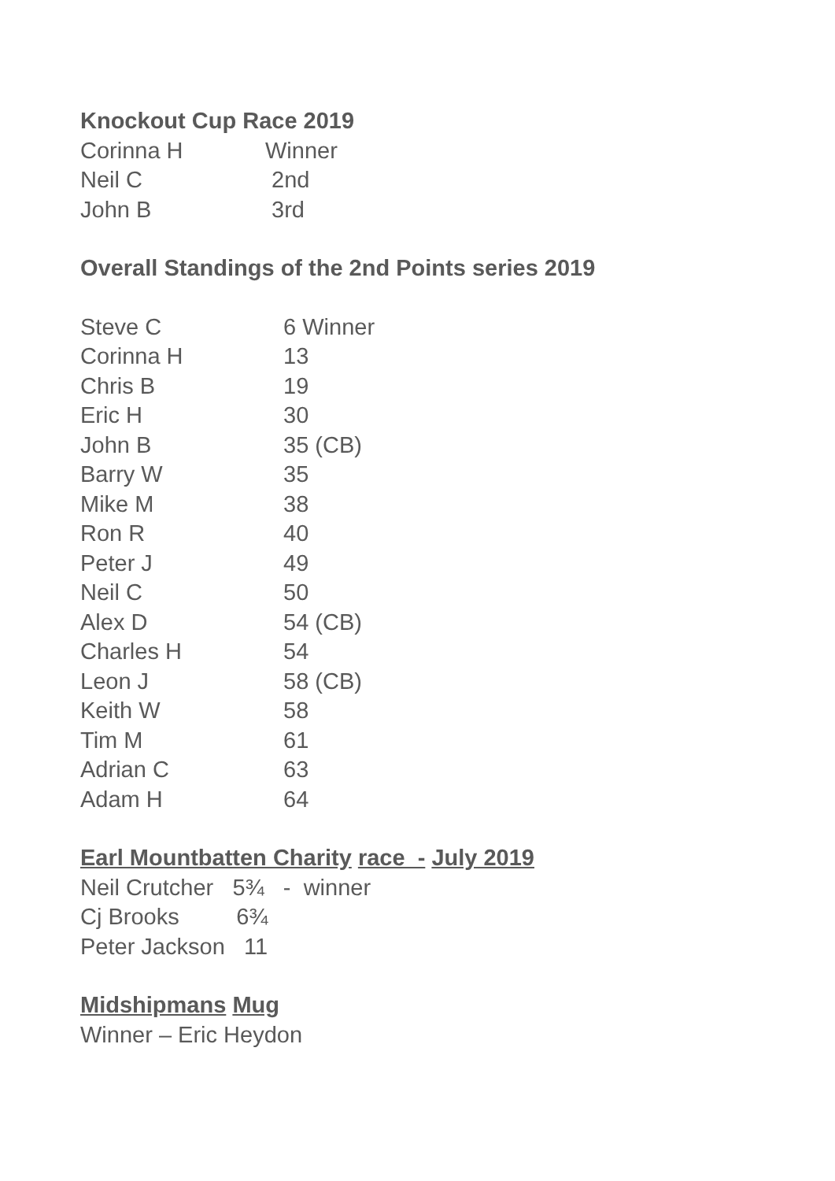Knockout Cup Race 2019
Corinna H Winner
Neil C 2nd
John B 3rd
Overall Standings of the 2nd Points series 2019
Steve C 6 Winner
Corinna H 13
Chris B 19
Eric H 30
John B 35 (CB)
Barry W 35
Mike M 38
Ron R 40
Peter J 49
Neil C 50
Alex D 54 (CB)
Charles H 54
Leon J 58 (CB)
Keith W 58
Tim M 61
Adrian C 63
Adam H 64
Earl Mountbatten Charity race - July 2019
Neil Crutcher 5¾ - winner
Cj Brooks 6¾
Peter Jackson 11
Midshipmans Mug
Winner – Eric Heydon